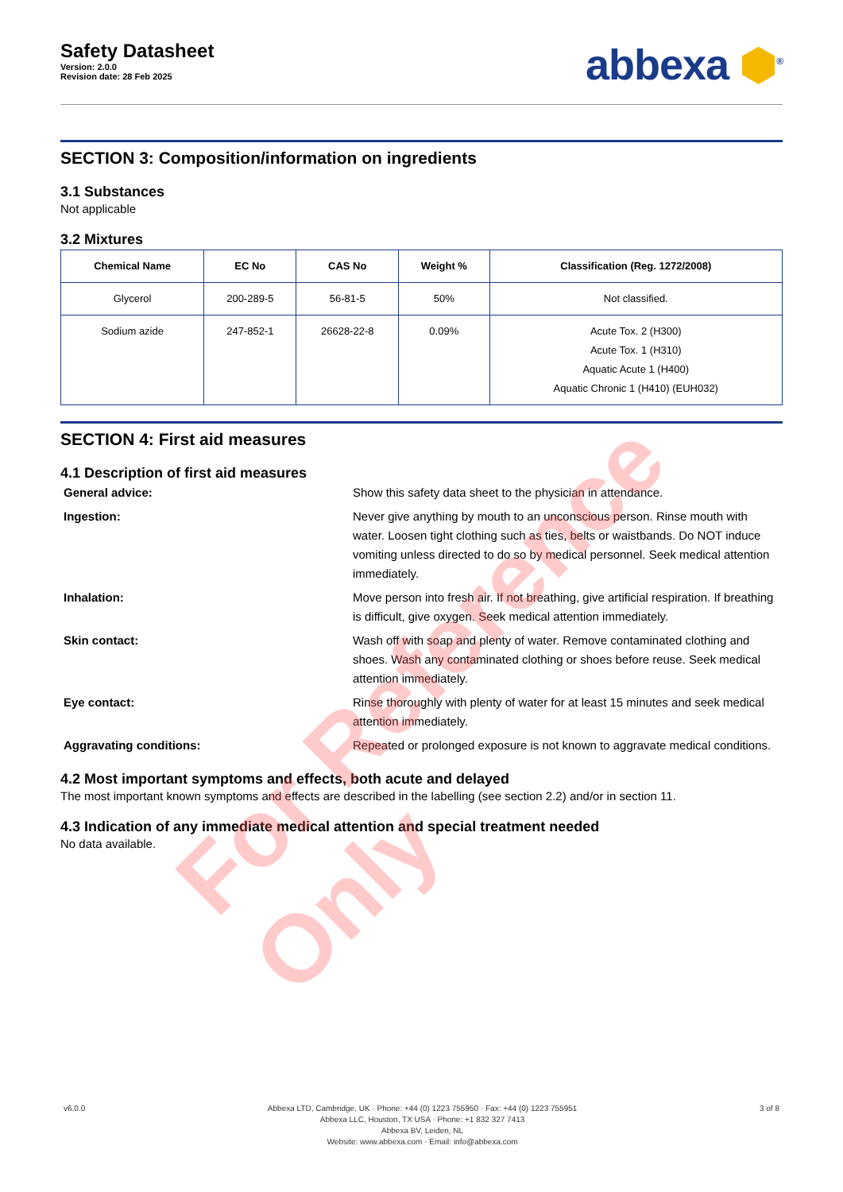Safety Datasheet
Version: 2.0.0
Revision date: 28 Feb 2025
abbexa ⬢<sup>®</sup>
SECTION 3: Composition/information on ingredients
3.1 Substances
Not applicable
3.2 Mixtures
| Chemical Name | EC No | CAS No | Weight % | Classification (Reg. 1272/2008) |
| --- | --- | --- | --- | --- |
| Glycerol | 200-289-5 | 56-81-5 | 50% | Not classified. |
| Sodium azide | 247-852-1 | 26628-22-8 | 0.09% | Acute Tox. 2 (H300) Acute Tox. 1 (H310) Aquatic Acute 1 (H400) Aquatic Chronic 1 (H410) (EUH032) |
SECTION 4: First aid measures
4.1 Description of first aid measures
General advice:
Show this safety data sheet to the physician in attendance.
Ingestion:
Never give anything by mouth to an unconscious person. Rinse mouth with water. Loosen tight clothing such as ties, belts or waistbands. Do NOT induce vomiting unless directed to do so by medical personnel. Seek medical attention immediately.
Inhalation:
Move person into fresh air. If not breathing, give artificial respiration. If breathing is difficult, give oxygen. Seek medical attention immediately.
Skin contact:
Wash off with soap and plenty of water. Remove contaminated clothing and shoes. Wash any contaminated clothing or shoes before reuse. Seek medical attention immediately.
Eye contact:
Rinse thoroughly with plenty of water for at least 15 minutes and seek medical attention immediately.
Aggravating conditions:
Repeated or prolonged exposure is not known to aggravate medical conditions.
4.2 Most important symptoms and effects, both acute and delayed
The most important known symptoms and effects are described in the labelling (see section 2.2) and/or in section 11.
4.3 Indication of any immediate medical attention and special treatment needed
No data available.
For Reference Only
v6.0.0 Abbexa LTD, Cambridge, UK · Phone: +44 (0) 1223 755950 · Fax: +44 (0) 1223 755951
Abbexa LLC, Houston, TX USA · Phone: +1 832 327 7413
Abbexa BV, Leiden, NL
Website: www.abbexa.com · Email: info@abbexa.com
3 of 8